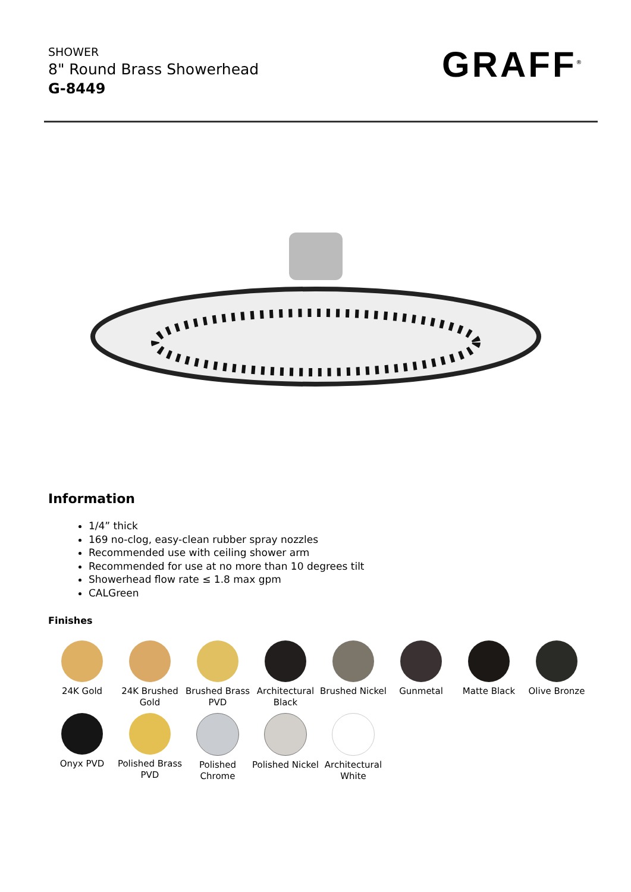SHOWER
8" Round Brass Showerhead
G-8449
GRAFF<sup>®</sup>
Information
1/4” thick
169 no-clog, easy-clean rubber spray nozzles
Recommended use with ceiling shower arm
Recommended for use at no more than 10 degrees tilt
Showerhead flow rate ≤ 1.8 max gpm
CALGreen
Finishes
24K Gold
24K Brushed Gold
Brushed Brass PVD
Architectural Black
Brushed Nickel
Gunmetal
Matte Black
Olive Bronze
Onyx PVD
Polished Brass PVD
Polished Chrome
Polished Nickel
Architectural White